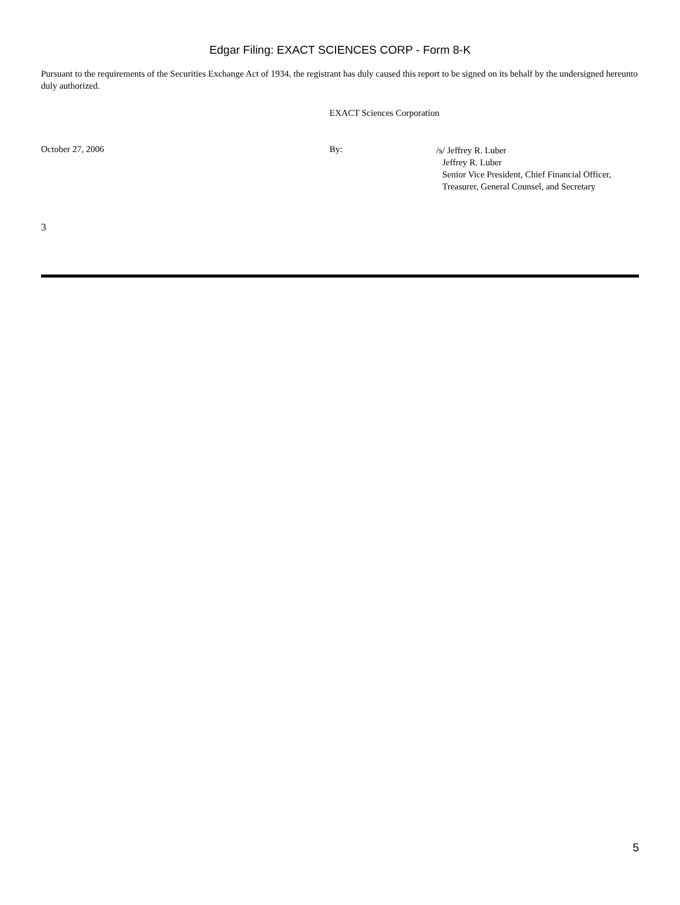Edgar Filing: EXACT SCIENCES CORP - Form 8-K
Pursuant to the requirements of the Securities Exchange Act of 1934, the registrant has duly caused this report to be signed on its behalf by the undersigned hereunto duly authorized.
EXACT Sciences Corporation
October 27, 2006 By:
/s/ Jeffrey R. Luber
Jeffrey R. Luber
Senior Vice President, Chief Financial Officer,
Treasurer, General Counsel, and Secretary
3
5